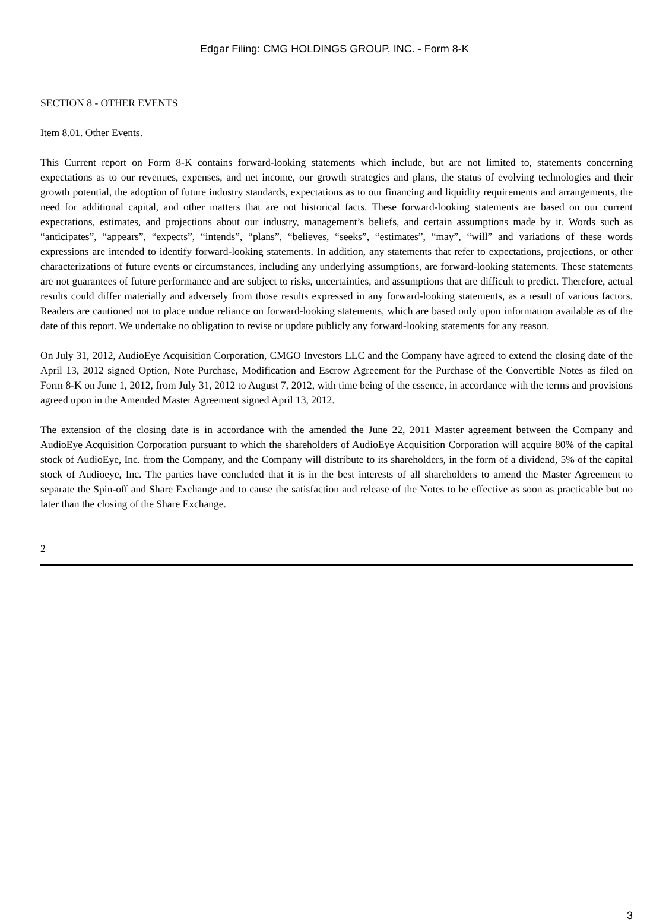Edgar Filing: CMG HOLDINGS GROUP, INC. - Form 8-K
SECTION 8 - OTHER EVENTS
Item 8.01. Other Events.
This Current report on Form 8-K contains forward-looking statements which include, but are not limited to, statements concerning expectations as to our revenues, expenses, and net income, our growth strategies and plans, the status of evolving technologies and their growth potential, the adoption of future industry standards, expectations as to our financing and liquidity requirements and arrangements, the need for additional capital, and other matters that are not historical facts. These forward-looking statements are based on our current expectations, estimates, and projections about our industry, management’s beliefs, and certain assumptions made by it. Words such as “anticipates”, “appears”, “expects”, “intends”, “plans”, “believes, “seeks”, “estimates”, “may”, “will” and variations of these words expressions are intended to identify forward-looking statements. In addition, any statements that refer to expectations, projections, or other characterizations of future events or circumstances, including any underlying assumptions, are forward-looking statements. These statements are not guarantees of future performance and are subject to risks, uncertainties, and assumptions that are difficult to predict. Therefore, actual results could differ materially and adversely from those results expressed in any forward-looking statements, as a result of various factors. Readers are cautioned not to place undue reliance on forward-looking statements, which are based only upon information available as of the date of this report. We undertake no obligation to revise or update publicly any forward-looking statements for any reason.
On July 31, 2012, AudioEye Acquisition Corporation, CMGO Investors LLC and the Company have agreed to extend the closing date of the April 13, 2012 signed Option, Note Purchase, Modification and Escrow Agreement for the Purchase of the Convertible Notes as filed on Form 8-K on June 1, 2012, from July 31, 2012 to August 7, 2012, with time being of the essence, in accordance with the terms and provisions agreed upon in the Amended Master Agreement signed April 13, 2012.
The extension of the closing date is in accordance with the amended the June 22, 2011 Master agreement between the Company and AudioEye Acquisition Corporation pursuant to which the shareholders of AudioEye Acquisition Corporation will acquire 80% of the capital stock of AudioEye, Inc. from the Company, and the Company will distribute to its shareholders, in the form of a dividend, 5% of the capital stock of Audioeye, Inc. The parties have concluded that it is in the best interests of all shareholders to amend the Master Agreement to separate the Spin-off and Share Exchange and to cause the satisfaction and release of the Notes to be effective as soon as practicable but no later than the closing of the Share Exchange.
2
3